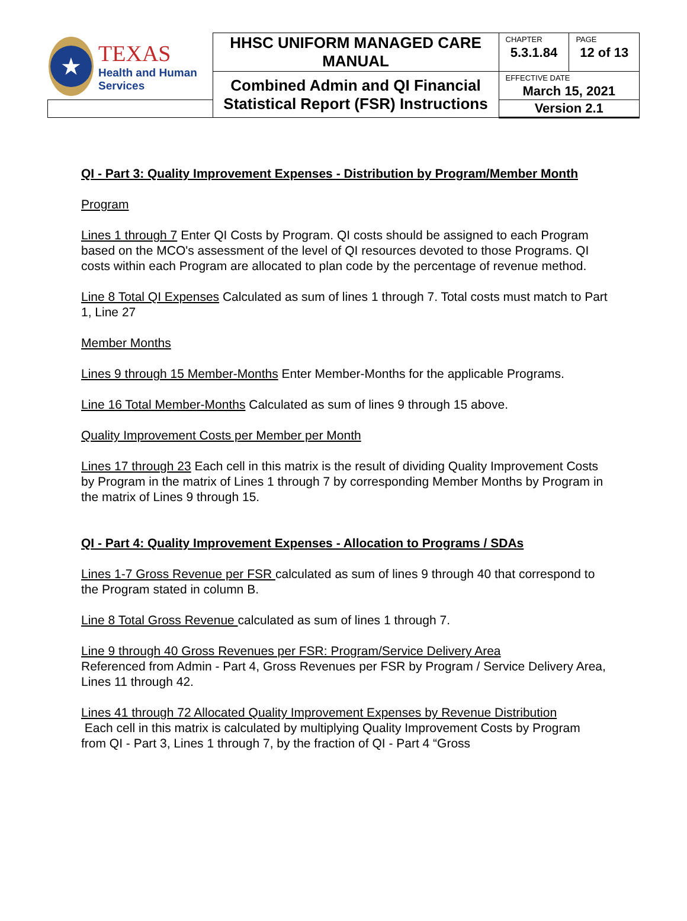| ★ TEXAS Health and Human Services | HHSC UNIFORM MANAGED CARE MANUAL | CHAPTER 5.3.1.84 | PAGE 12 of 13 |
| | Combined Admin and QI Financial Statistical Report (FSR) Instructions | EFFECTIVE DATE March 15, 2021 | |
| | | Version 2.1 | |
QI - Part 3: Quality Improvement Expenses - Distribution by Program/Member Month
Program
Lines 1 through 7 Enter QI Costs by Program. QI costs should be assigned to each Program based on the MCO's assessment of the level of QI resources devoted to those Programs. QI costs within each Program are allocated to plan code by the percentage of revenue method.
Line 8 Total QI Expenses Calculated as sum of lines 1 through 7. Total costs must match to Part 1, Line 27
Member Months
Lines 9 through 15 Member-Months Enter Member-Months for the applicable Programs.
Line 16 Total Member-Months Calculated as sum of lines 9 through 15 above.
Quality Improvement Costs per Member per Month
Lines 17 through 23 Each cell in this matrix is the result of dividing Quality Improvement Costs by Program in the matrix of Lines 1 through 7 by corresponding Member Months by Program in the matrix of Lines 9 through 15.
QI - Part 4: Quality Improvement Expenses - Allocation to Programs / SDAs
Lines 1-7 Gross Revenue per FSR calculated as sum of lines 9 through 40 that correspond to the Program stated in column B.
Line 8 Total Gross Revenue calculated as sum of lines 1 through 7.
Line 9 through 40 Gross Revenues per FSR: Program/Service Delivery Area
Referenced from Admin - Part 4, Gross Revenues per FSR by Program / Service Delivery Area, Lines 11 through 42.
Lines 41 through 72 Allocated Quality Improvement Expenses by Revenue Distribution
Each cell in this matrix is calculated by multiplying Quality Improvement Costs by Program from QI - Part 3, Lines 1 through 7, by the fraction of QI - Part 4 “Gross